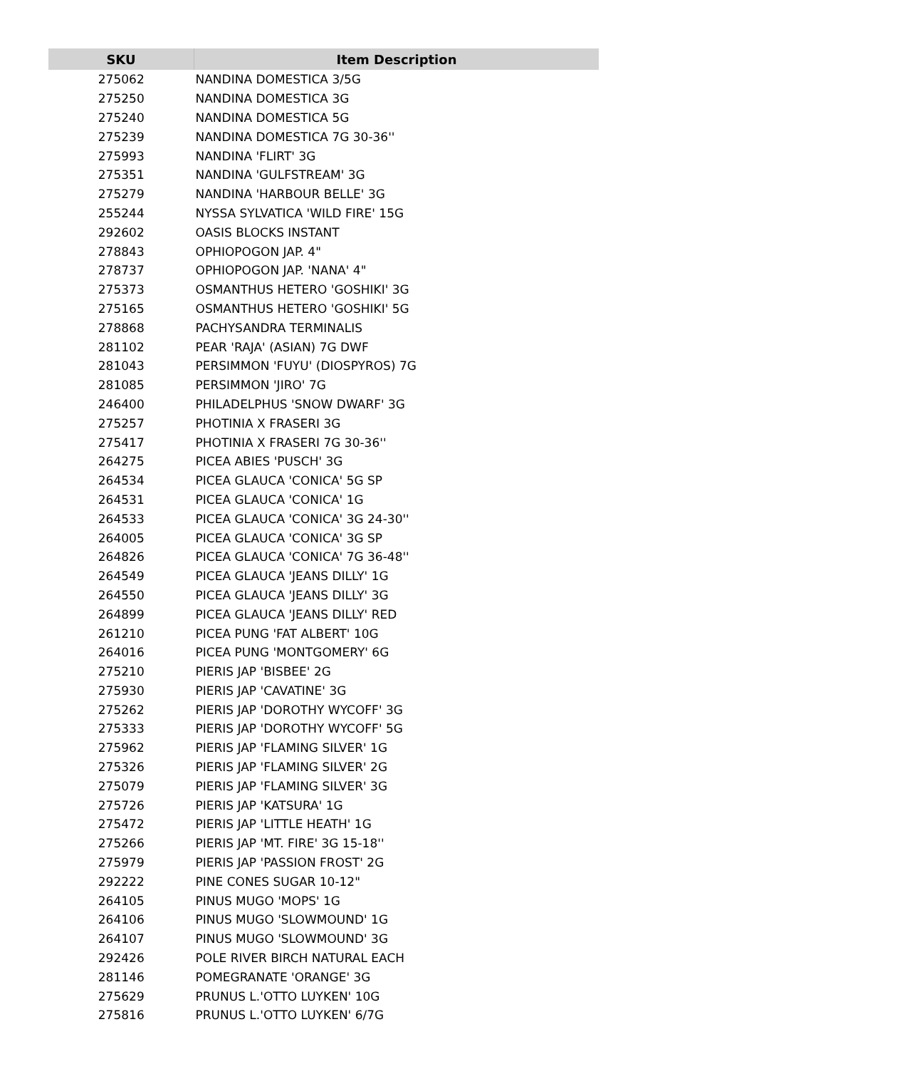| SKU | Item Description |
| --- | --- |
| 275062 | NANDINA DOMESTICA 3/5G |
| 275250 | NANDINA DOMESTICA 3G |
| 275240 | NANDINA DOMESTICA 5G |
| 275239 | NANDINA DOMESTICA 7G 30-36'' |
| 275993 | NANDINA 'FLIRT' 3G |
| 275351 | NANDINA 'GULFSTREAM' 3G |
| 275279 | NANDINA 'HARBOUR BELLE' 3G |
| 255244 | NYSSA SYLVATICA 'WILD FIRE' 15G |
| 292602 | OASIS BLOCKS INSTANT |
| 278843 | OPHIOPOGON JAP. 4" |
| 278737 | OPHIOPOGON JAP. 'NANA' 4" |
| 275373 | OSMANTHUS HETERO 'GOSHIKI' 3G |
| 275165 | OSMANTHUS HETERO 'GOSHIKI' 5G |
| 278868 | PACHYSANDRA TERMINALIS |
| 281102 | PEAR 'RAJA' (ASIAN) 7G DWF |
| 281043 | PERSIMMON 'FUYU' (DIOSPYROS) 7G |
| 281085 | PERSIMMON 'JIRO' 7G |
| 246400 | PHILADELPHUS 'SNOW DWARF' 3G |
| 275257 | PHOTINIA X FRASERI 3G |
| 275417 | PHOTINIA X FRASERI 7G 30-36'' |
| 264275 | PICEA ABIES 'PUSCH' 3G |
| 264534 | PICEA GLAUCA 'CONICA' 5G SP |
| 264531 | PICEA GLAUCA 'CONICA' 1G |
| 264533 | PICEA GLAUCA 'CONICA' 3G 24-30'' |
| 264005 | PICEA GLAUCA 'CONICA' 3G SP |
| 264826 | PICEA GLAUCA 'CONICA' 7G 36-48'' |
| 264549 | PICEA GLAUCA 'JEANS DILLY' 1G |
| 264550 | PICEA GLAUCA 'JEANS DILLY' 3G |
| 264899 | PICEA GLAUCA 'JEANS DILLY' RED |
| 261210 | PICEA PUNG 'FAT ALBERT' 10G |
| 264016 | PICEA PUNG 'MONTGOMERY' 6G |
| 275210 | PIERIS JAP 'BISBEE' 2G |
| 275930 | PIERIS JAP 'CAVATINE' 3G |
| 275262 | PIERIS JAP 'DOROTHY WYCOFF' 3G |
| 275333 | PIERIS JAP 'DOROTHY WYCOFF' 5G |
| 275962 | PIERIS JAP 'FLAMING SILVER' 1G |
| 275326 | PIERIS JAP 'FLAMING SILVER' 2G |
| 275079 | PIERIS JAP 'FLAMING SILVER' 3G |
| 275726 | PIERIS JAP 'KATSURA' 1G |
| 275472 | PIERIS JAP 'LITTLE HEATH' 1G |
| 275266 | PIERIS JAP 'MT. FIRE' 3G 15-18'' |
| 275979 | PIERIS JAP 'PASSION FROST' 2G |
| 292222 | PINE CONES SUGAR 10-12" |
| 264105 | PINUS MUGO 'MOPS' 1G |
| 264106 | PINUS MUGO 'SLOWMOUND' 1G |
| 264107 | PINUS MUGO 'SLOWMOUND' 3G |
| 292426 | POLE RIVER BIRCH NATURAL EACH |
| 281146 | POMEGRANATE 'ORANGE' 3G |
| 275629 | PRUNUS L.'OTTO LUYKEN' 10G |
| 275816 | PRUNUS L.'OTTO LUYKEN' 6/7G |